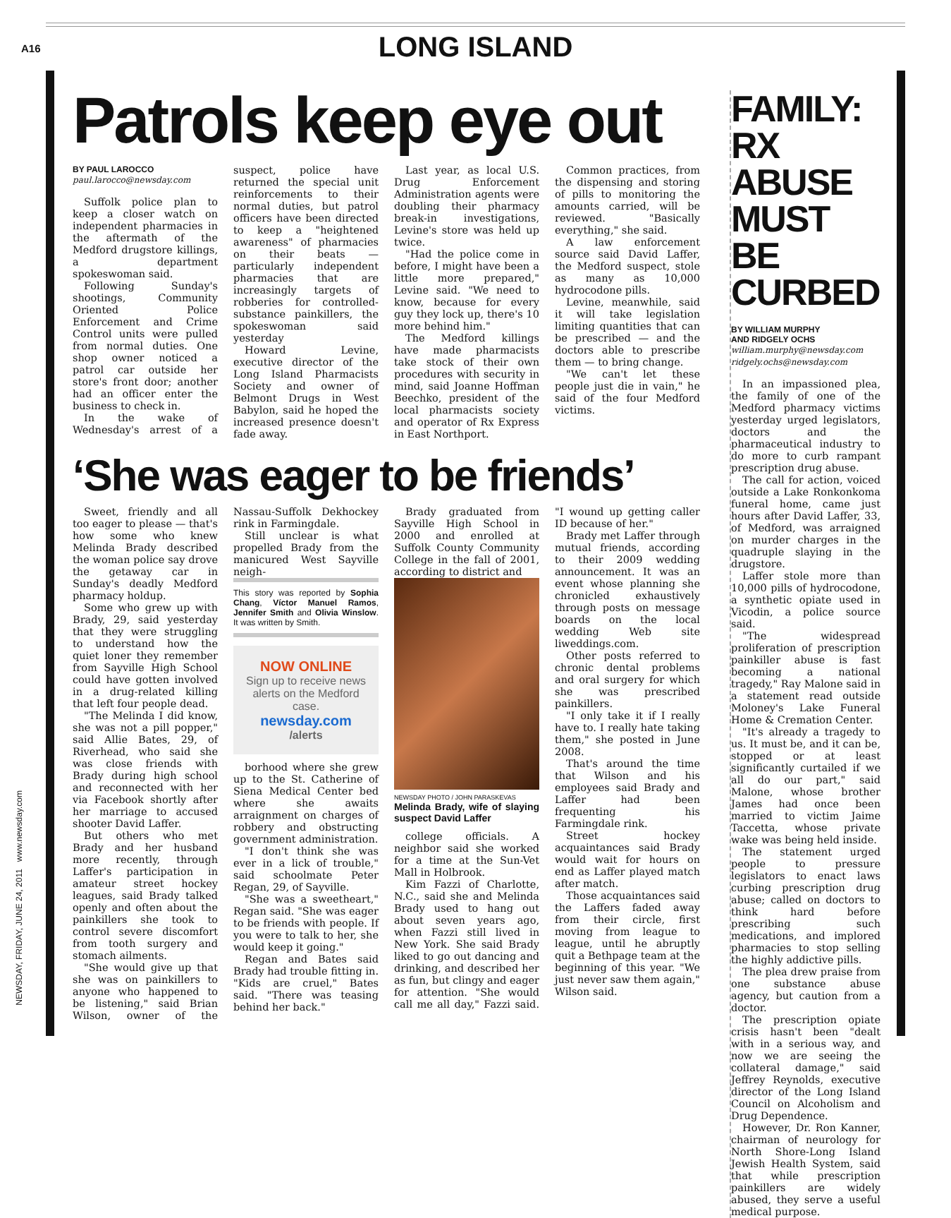A16
LONG ISLAND
NEWSDAY, FRIDAY, JUNE 24, 2011 www.newsday.com
Patrols keep eye out
BY PAUL LAROCCO
paul.larocco@newsday.com
Suffolk police plan to keep a closer watch on independent pharmacies in the aftermath of the Medford drugstore killings, a department spokeswoman said.
Following Sunday's shootings, Community Oriented Police Enforcement and Crime Control units were pulled from normal duties. One shop owner noticed a patrol car outside her store's front door; another had an officer enter the business to check in.
In the wake of Wednesday's arrest of a suspect, police have returned the special unit reinforcements to their normal duties, but patrol officers have been directed to keep a "heightened awareness" of pharmacies on their beats — particularly independent pharmacies that are increasingly targets of robberies for controlled-substance painkillers, the spokeswoman said yesterday
Howard Levine, executive director of the Long Island Pharmacists Society and owner of Belmont Drugs in West Babylon, said he hoped the increased presence doesn't fade away.
Last year, as local U.S. Drug Enforcement Administration agents were doubling their pharmacy break-in investigations, Levine's store was held up twice.
"Had the police come in before, I might have been a little more prepared," Levine said. "We need to know, because for every guy they lock up, there's 10 more behind him."
The Medford killings have made pharmacists take stock of their own procedures with security in mind, said Joanne Hoffman Beechko, president of the local pharmacists society and operator of Rx Express in East Northport.
Common practices, from the dispensing and storing of pills to monitoring the amounts carried, will be reviewed. "Basically everything," she said.
A law enforcement source said David Laffer, the Medford suspect, stole as many as 10,000 hydrocodone pills.
Levine, meanwhile, said it will take legislation limiting quantities that can be prescribed — and the doctors able to prescribe them — to bring change.
"We can't let these people just die in vain," he said of the four Medford victims.
‘She was eager to be friends’
Sweet, friendly and all too eager to please — that's how some who knew Melinda Brady described the woman police say drove the getaway car in Sunday's deadly Medford pharmacy holdup.
Some who grew up with Brady, 29, said yesterday that they were struggling to understand how the quiet loner they remember from Sayville High School could have gotten involved in a drug-related killing that left four people dead.
"The Melinda I did know, she was not a pill popper," said Allie Bates, 29, of Riverhead, who said she was close friends with Brady during high school and reconnected with her via Facebook shortly after her marriage to accused shooter David Laffer.
But others who met Brady and her husband more recently, through Laffer's participation in amateur street hockey leagues, said Brady talked openly and often about the painkillers she took to control severe discomfort from tooth surgery and stomach ailments.
"She would give up that she was on painkillers to anyone who happened to be listening," said Brian Wilson, owner of the Nassau-Suffolk Dekhockey rink in Farmingdale.
Still unclear is what propelled Brady from the manicured West Sayville neigh-
This story was reported by Sophia Chang, Víctor Manuel Ramos, Jennifer Smith and Olivia Winslow. It was written by Smith.
NOW ONLINE
Sign up to receive news alerts on the Medford case.
newsday.com
/alerts
borhood where she grew up to the St. Catherine of Siena Medical Center bed where she awaits arraignment on charges of robbery and obstructing government administration.
"I don't think she was ever in a lick of trouble," said schoolmate Peter Regan, 29, of Sayville.
"She was a sweetheart," Regan said. "She was eager to be friends with people. If you were to talk to her, she would keep it going."
Regan and Bates said Brady had trouble fitting in. "Kids are cruel," Bates said. "There was teasing behind her back."
Brady graduated from Sayville High School in 2000 and enrolled at Suffolk County Community College in the fall of 2001, according to district and
NEWSDAY PHOTO / JOHN PARASKEVAS
Melinda Brady, wife of slaying suspect David Laffer
college officials. A neighbor said she worked for a time at the Sun-Vet Mall in Holbrook.
Kim Fazzi of Charlotte, N.C., said she and Melinda Brady used to hang out about seven years ago, when Fazzi still lived in New York. She said Brady liked to go out dancing and drinking, and described her as fun, but clingy and eager for attention. "She would call me all day," Fazzi said. "I wound up getting caller ID because of her."
Brady met Laffer through mutual friends, according to their 2009 wedding announcement. It was an event whose planning she chronicled exhaustively through posts on message boards on the local wedding Web site liweddings.com.
Other posts referred to chronic dental problems and oral surgery for which she was prescribed painkillers.
"I only take it if I really have to. I really hate taking them," she posted in June 2008.
That's around the time that Wilson and his employees said Brady and Laffer had been frequenting his Farmingdale rink.
Street hockey acquaintances said Brady would wait for hours on end as Laffer played match after match.
Those acquaintances said the Laffers faded away from their circle, first moving from league to league, until he abruptly quit a Bethpage team at the beginning of this year. "We just never saw them again," Wilson said.
FAMILY: RX ABUSE MUST BE CURBED
BY WILLIAM MURPHY
AND RIDGELY OCHS
william.murphy@newsday.com
ridgely.ochs@newsday.com
In an impassioned plea, the family of one of the Medford pharmacy victims yesterday urged legislators, doctors and the pharmaceutical industry to do more to curb rampant prescription drug abuse.
The call for action, voiced outside a Lake Ronkonkoma funeral home, came just hours after David Laffer, 33, of Medford, was arraigned on murder charges in the quadruple slaying in the drugstore.
Laffer stole more than 10,000 pills of hydrocodone, a synthetic opiate used in Vicodin, a police source said.
"The widespread proliferation of prescription painkiller abuse is fast becoming a national tragedy," Ray Malone said in a statement read outside Moloney's Lake Funeral Home & Cremation Center.
"It's already a tragedy to us. It must be, and it can be, stopped or at least significantly curtailed if we all do our part," said Malone, whose brother James had once been married to victim Jaime Taccetta, whose private wake was being held inside.
The statement urged people to pressure legislators to enact laws curbing prescription drug abuse; called on doctors to think hard before prescribing such medications, and implored pharmacies to stop selling the highly addictive pills.
The plea drew praise from one substance abuse agency, but caution from a doctor.
The prescription opiate crisis hasn't been "dealt with in a serious way, and now we are seeing the collateral damage," said Jeffrey Reynolds, executive director of the Long Island Council on Alcoholism and Drug Dependence.
However, Dr. Ron Kanner, chairman of neurology for North Shore-Long Island Jewish Health System, said that while prescription painkillers are widely abused, they serve a useful medical purpose.